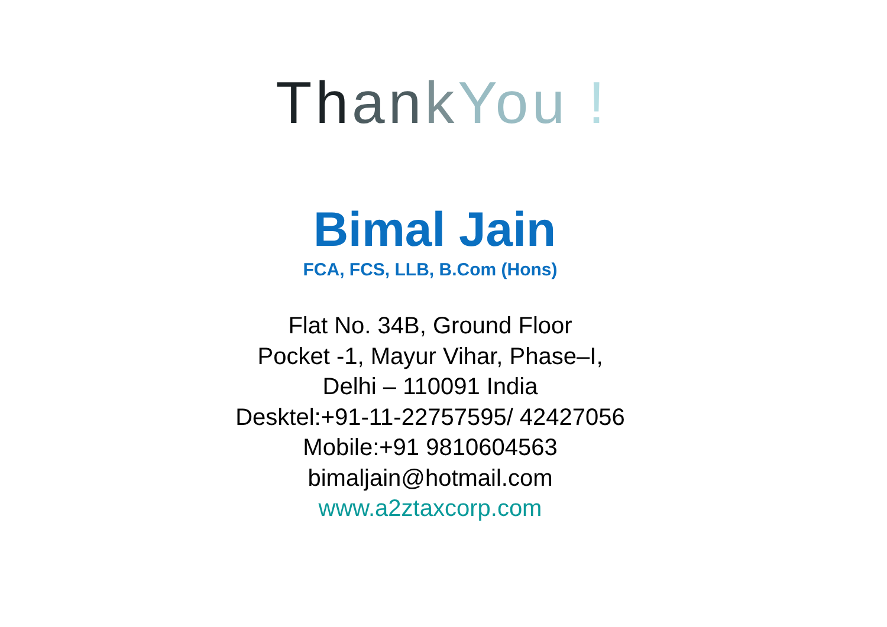Th an k You !
Bimal Jain
FCA, FCS, LLB, B.Com (Hons)
Flat No. 34B, Ground Floor
Pocket -1, Mayur Vihar, Phase–I,
Delhi – 110091 India
Desktel:+91-11-22757595/ 42427056
Mobile:+91 9810604563
bimaljain@hotmail.com
www.a2ztaxcorp.com